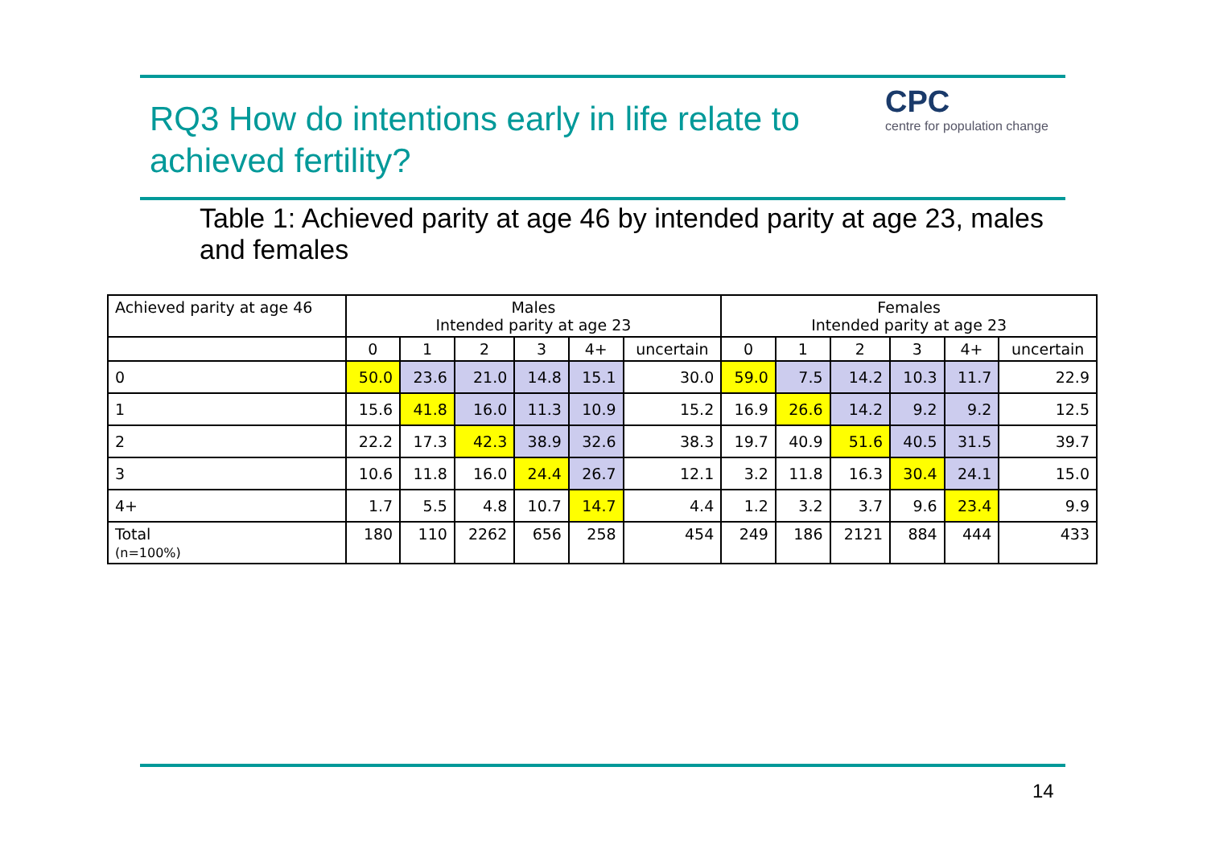RQ3 How do intentions early in life relate to achieved fertility?
CPC
centre for population change
Table 1: Achieved parity at age 46 by intended parity at age 23, males and females
| Achieved parity at age 46 | Males Intended parity at age 23 | | | | | | Females Intended parity at age 23 | | | | | |
| --- | --- | --- | --- | --- | --- | --- | --- | --- | --- | --- | --- | --- |
| | 0 | 1 | 2 | 3 | 4+ | uncertain | 0 | 1 | 2 | 3 | 4+ | uncertain |
| 0 | 50.0 | 23.6 | 21.0 | 14.8 | 15.1 | 30.0 | 59.0 | 7.5 | 14.2 | 10.3 | 11.7 | 22.9 |
| 1 | 15.6 | 41.8 | 16.0 | 11.3 | 10.9 | 15.2 | 16.9 | 26.6 | 14.2 | 9.2 | 9.2 | 12.5 |
| 2 | 22.2 | 17.3 | 42.3 | 38.9 | 32.6 | 38.3 | 19.7 | 40.9 | 51.6 | 40.5 | 31.5 | 39.7 |
| 3 | 10.6 | 11.8 | 16.0 | 24.4 | 26.7 | 12.1 | 3.2 | 11.8 | 16.3 | 30.4 | 24.1 | 15.0 |
| 4+ | 1.7 | 5.5 | 4.8 | 10.7 | 14.7 | 4.4 | 1.2 | 3.2 | 3.7 | 9.6 | 23.4 | 9.9 |
| Total (n=100%) | 180 | 110 | 2262 | 656 | 258 | 454 | 249 | 186 | 2121 | 884 | 444 | 433 |
14